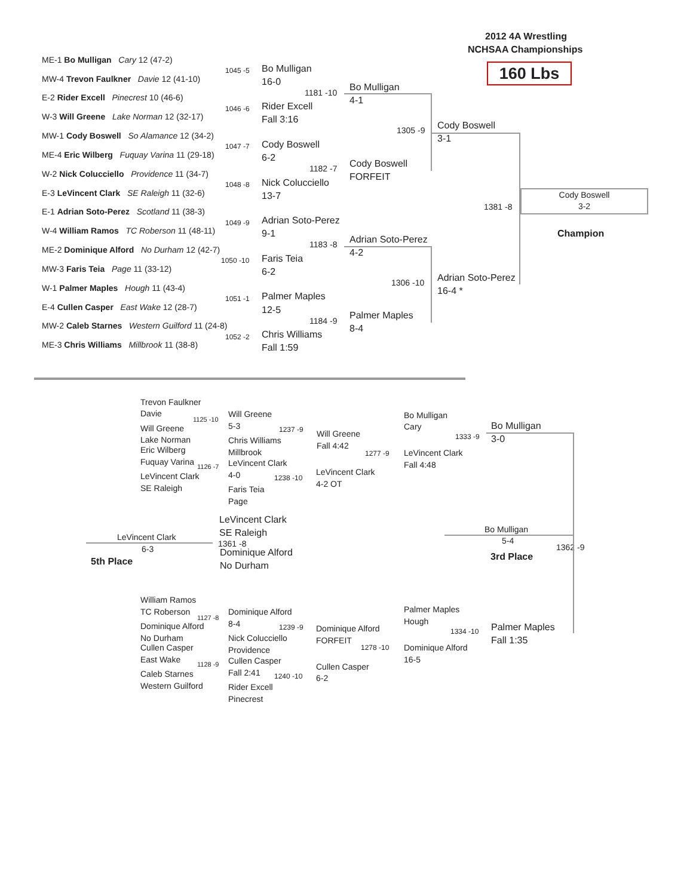2012 4A Wrestling
NCHSAA Championships
160 Lbs
ME-1 Bo Mulligan Cary 12 (47-2)
1045 -5
MW-4 Trevon Faulkner Davie 12 (41-10)
E-2 Rider Excell Pinecrest 10 (46-6)
1046 -6
W-3 Will Greene Lake Norman 12 (32-17)
MW-1 Cody Boswell So Alamance 12 (34-2)
1047 -7
ME-4 Eric Wilberg Fuquay Varina 11 (29-18)
W-2 Nick Colucciello Providence 11 (34-7)
1048 -8
E-3 LeVincent Clark SE Raleigh 11 (32-6)
E-1 Adrian Soto-Perez Scotland 11 (38-3)
1049 -9
W-4 William Ramos TC Roberson 11 (48-11)
ME-2 Dominique Alford No Durham 12 (42-7)
1050 -10
MW-3 Faris Teia Page 11 (33-12)
W-1 Palmer Maples Hough 11 (43-4)
1051 -1
E-4 Cullen Casper East Wake 12 (28-7)
MW-2 Caleb Starnes Western Guilford 11 (24-8)
1052 -2
ME-3 Chris Williams Millbrook 11 (38-8)
Bo Mulligan
16-0
Rider Excell
Fall 3:16
Cody Boswell
6-2
Nick Colucciello
13-7
Adrian Soto-Perez
9-1
Faris Teia
6-2
Palmer Maples
12-5
Chris Williams
Fall 1:59
1181 -10
1182 -7
1183 -8
1184 -9
Bo Mulligan
4-1
Cody Boswell
FORFEIT
Adrian Soto-Perez
4-2
Palmer Maples
8-4
1305 -9
1306 -10
Cody Boswell
3-1
Adrian Soto-Perez
16-4 *
1381 -8
Cody Boswell
3-2
Champion
Trevon Faulkner
Davie
1125 -10
Will Greene
Lake Norman
Eric Wilberg
Fuquay Varina 1126 -7
LeVincent Clark
SE Raleigh
Will Greene
5-3 1237 -9
Chris Williams
Millbrook
LeVincent Clark
4-0 1238 -10
Faris Teia
Page
Will Greene
Fall 4:42
1277 -9
LeVincent Clark
4-2 OT
Bo Mulligan
Cary
1333 -9
LeVincent Clark
Fall 4:48
Bo Mulligan
3-0
LeVincent Clark
SE Raleigh
1361 -8
Dominique Alford
No Durham
LeVincent Clark
6-3
5th Place
Bo Mulligan
5-4
1362 -9
3rd Place
William Ramos
TC Roberson
1127 -8
Dominique Alford
No Durham
Cullen Casper
East Wake 1128 -9
Caleb Starnes
Western Guilford
Dominique Alford
8-4 1239 -9
Nick Colucciello
Providence
Cullen Casper
Fall 2:41 1240 -10
Rider Excell
Pinecrest
Dominique Alford
FORFEIT
1278 -10
Cullen Casper
6-2
Palmer Maples
Hough
1334 -10
Dominique Alford
16-5
Palmer Maples
Fall 1:35